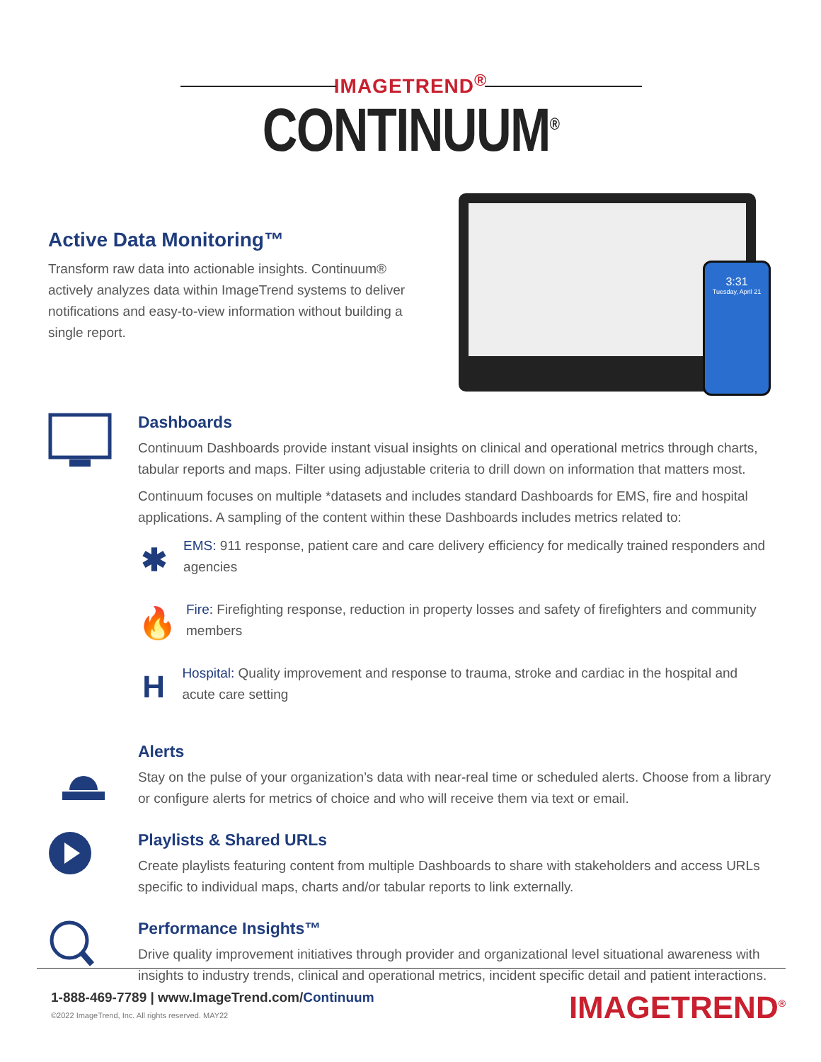IMAGETREND<sup>®</sup>
CONTINUUM<sup>®</sup>
Active Data Monitoring™
Transform raw data into actionable insights. Continuum® actively analyzes data within ImageTrend systems to deliver notifications and easy-to-view information without building a single report.
3:31
Tuesday, April 21
Dashboards
Continuum Dashboards provide instant visual insights on clinical and operational metrics through charts, tabular reports and maps. Filter using adjustable criteria to drill down on information that matters most.
Continuum focuses on multiple *datasets and includes standard Dashboards for EMS, fire and hospital applications. A sampling of the content within these Dashboards includes metrics related to:
✱
EMS: 911 response, patient care and care delivery efficiency for medically trained responders and agencies
🔥
Fire: Firefighting response, reduction in property losses and safety of firefighters and community members
H
Hospital: Quality improvement and response to trauma, stroke and cardiac in the hospital and acute care setting
Alerts
Stay on the pulse of your organization’s data with near-real time or scheduled alerts. Choose from a library or configure alerts for metrics of choice and who will receive them via text or email.
Playlists & Shared URLs
Create playlists featuring content from multiple Dashboards to share with stakeholders and access URLs specific to individual maps, charts and/or tabular reports to link externally.
Performance Insights™
Drive quality improvement initiatives through provider and organizational level situational awareness with insights to industry trends, clinical and operational metrics, incident specific detail and patient interactions.
1-888-469-7789 | www.ImageTrend.com/Continuum
©2022 ImageTrend, Inc. All rights reserved. MAY22
IMAGETREND<sup>®</sup>